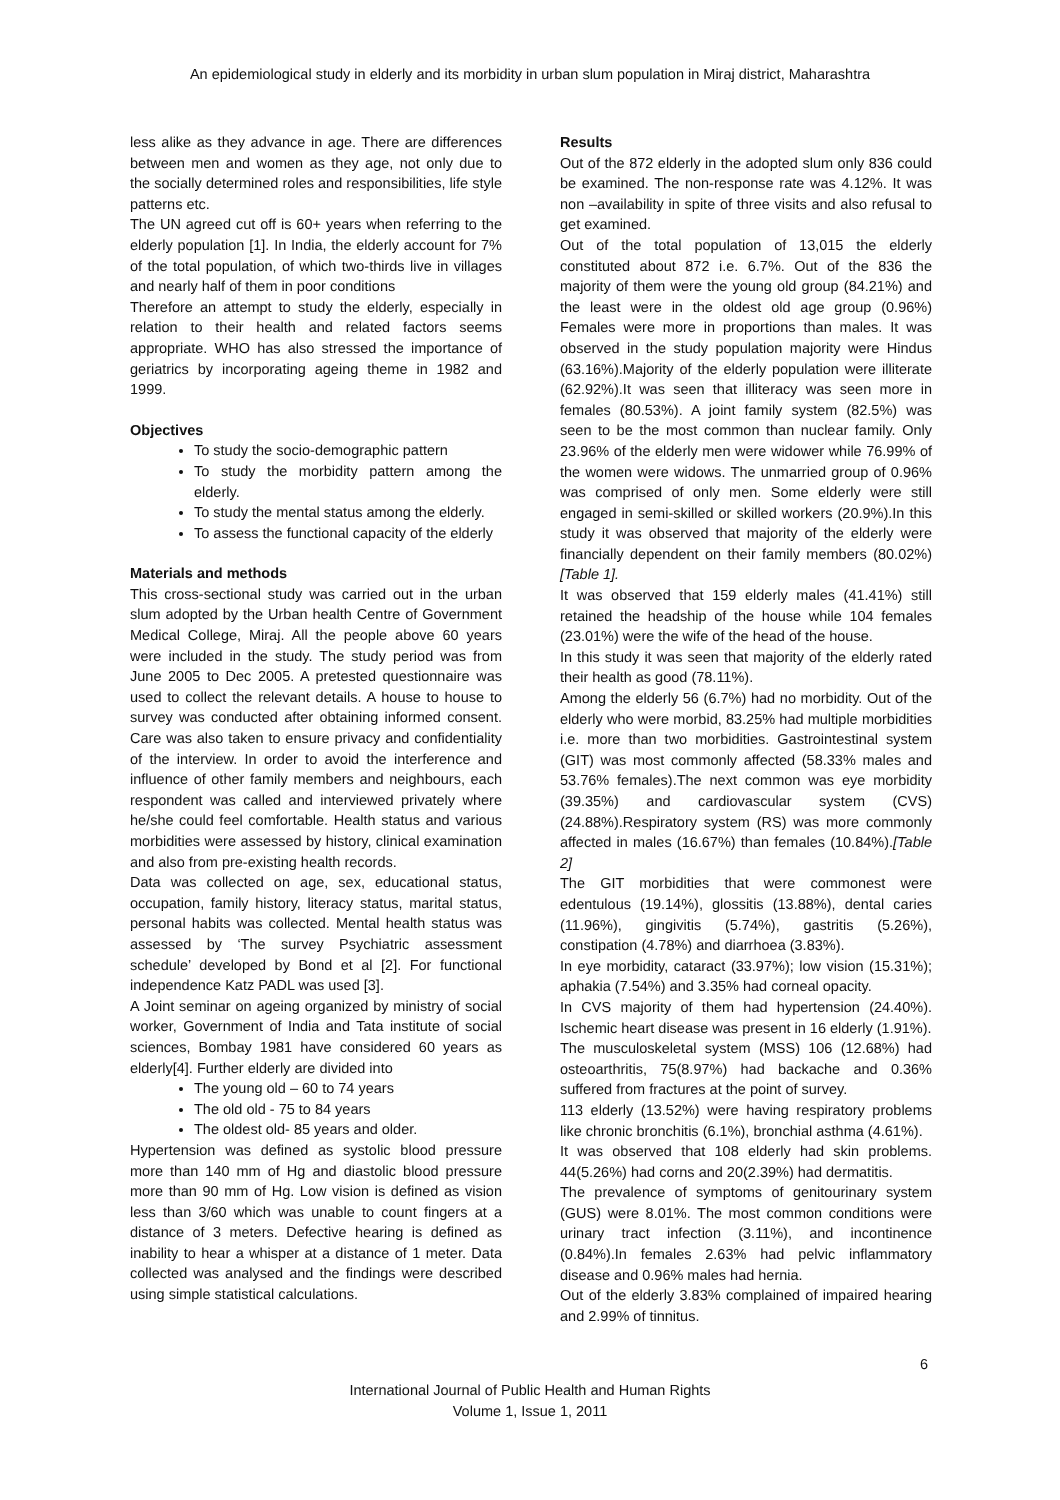An epidemiological study in elderly and its morbidity in urban slum population in Miraj district, Maharashtra
less alike as they advance in age. There are differences between men and women as they age, not only due to the socially determined roles and responsibilities, life style patterns etc.
The UN agreed cut off is 60+ years when referring to the elderly population [1]. In India, the elderly account for 7% of the total population, of which two-thirds live in villages and nearly half of them in poor conditions
Therefore an attempt to study the elderly, especially in relation to their health and related factors seems appropriate. WHO has also stressed the importance of geriatrics by incorporating ageing theme in 1982 and 1999.
Objectives
To study the socio-demographic pattern
To study the morbidity pattern among the elderly.
To study the mental status among the elderly.
To assess the functional capacity of the elderly
Materials and methods
This cross-sectional study was carried out in the urban slum adopted by the Urban health Centre of Government Medical College, Miraj. All the people above 60 years were included in the study. The study period was from June 2005 to Dec 2005. A pretested questionnaire was used to collect the relevant details. A house to house to survey was conducted after obtaining informed consent. Care was also taken to ensure privacy and confidentiality of the interview. In order to avoid the interference and influence of other family members and neighbours, each respondent was called and interviewed privately where he/she could feel comfortable. Health status and various morbidities were assessed by history, clinical examination and also from pre-existing health records.
Data was collected on age, sex, educational status, occupation, family history, literacy status, marital status, personal habits was collected. Mental health status was assessed by ‘The survey Psychiatric assessment schedule’ developed by Bond et al [2]. For functional independence Katz PADL was used [3].
A Joint seminar on ageing organized by ministry of social worker, Government of India and Tata institute of social sciences, Bombay 1981 have considered 60 years as elderly[4]. Further elderly are divided into
The young old – 60 to 74 years
The old old - 75 to 84 years
The oldest old- 85 years and older.
Hypertension was defined as systolic blood pressure more than 140 mm of Hg and diastolic blood pressure more than 90 mm of Hg. Low vision is defined as vision less than 3/60 which was unable to count fingers at a distance of 3 meters. Defective hearing is defined as inability to hear a whisper at a distance of 1 meter. Data collected was analysed and the findings were described using simple statistical calculations.
Results
Out of the 872 elderly in the adopted slum only 836 could be examined. The non-response rate was 4.12%. It was non –availability in spite of three visits and also refusal to get examined.
Out of the total population of 13,015 the elderly constituted about 872 i.e. 6.7%. Out of the 836 the majority of them were the young old group (84.21%) and the least were in the oldest old age group (0.96%) Females were more in proportions than males. It was observed in the study population majority were Hindus (63.16%).Majority of the elderly population were illiterate (62.92%).It was seen that illiteracy was seen more in females (80.53%). A joint family system (82.5%) was seen to be the most common than nuclear family. Only 23.96% of the elderly men were widower while 76.99% of the women were widows. The unmarried group of 0.96% was comprised of only men. Some elderly were still engaged in semi-skilled or skilled workers (20.9%).In this study it was observed that majority of the elderly were financially dependent on their family members (80.02%) [Table 1].
It was observed that 159 elderly males (41.41%) still retained the headship of the house while 104 females (23.01%) were the wife of the head of the house.
In this study it was seen that majority of the elderly rated their health as good (78.11%).
Among the elderly 56 (6.7%) had no morbidity. Out of the elderly who were morbid, 83.25% had multiple morbidities i.e. more than two morbidities. Gastrointestinal system (GIT) was most commonly affected (58.33% males and 53.76% females).The next common was eye morbidity (39.35%) and cardiovascular system (CVS) (24.88%).Respiratory system (RS) was more commonly affected in males (16.67%) than females (10.84%).[Table 2]
The GIT morbidities that were commonest were edentulous (19.14%), glossitis (13.88%), dental caries (11.96%), gingivitis (5.74%), gastritis (5.26%), constipation (4.78%) and diarrhoea (3.83%).
In eye morbidity, cataract (33.97%); low vision (15.31%); aphakia (7.54%) and 3.35% had corneal opacity.
In CVS majority of them had hypertension (24.40%). Ischemic heart disease was present in 16 elderly (1.91%).
The musculoskeletal system (MSS) 106 (12.68%) had osteoarthritis, 75(8.97%) had backache and 0.36% suffered from fractures at the point of survey.
113 elderly (13.52%) were having respiratory problems like chronic bronchitis (6.1%), bronchial asthma (4.61%).
It was observed that 108 elderly had skin problems. 44(5.26%) had corns and 20(2.39%) had dermatitis.
The prevalence of symptoms of genitourinary system (GUS) were 8.01%. The most common conditions were urinary tract infection (3.11%), and incontinence (0.84%).In females 2.63% had pelvic inflammatory disease and 0.96% males had hernia.
Out of the elderly 3.83% complained of impaired hearing and 2.99% of tinnitus.
6
International Journal of Public Health and Human Rights
Volume 1, Issue 1, 2011